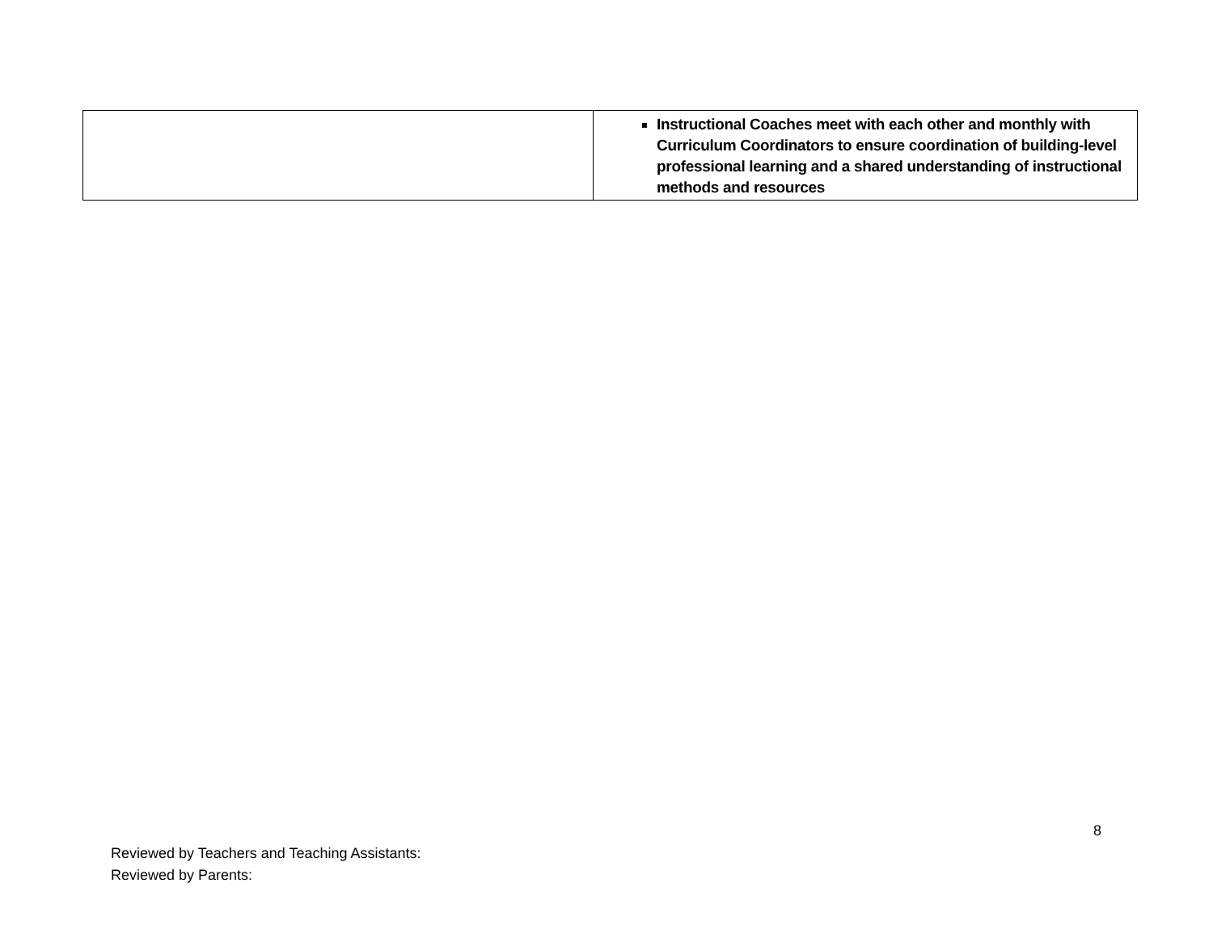| | Instructional Coaches meet with each other and monthly with Curriculum Coordinators to ensure coordination of building-level professional learning and a shared understanding of instructional methods and resources |
8
Reviewed by Teachers and Teaching Assistants:
Reviewed by Parents: